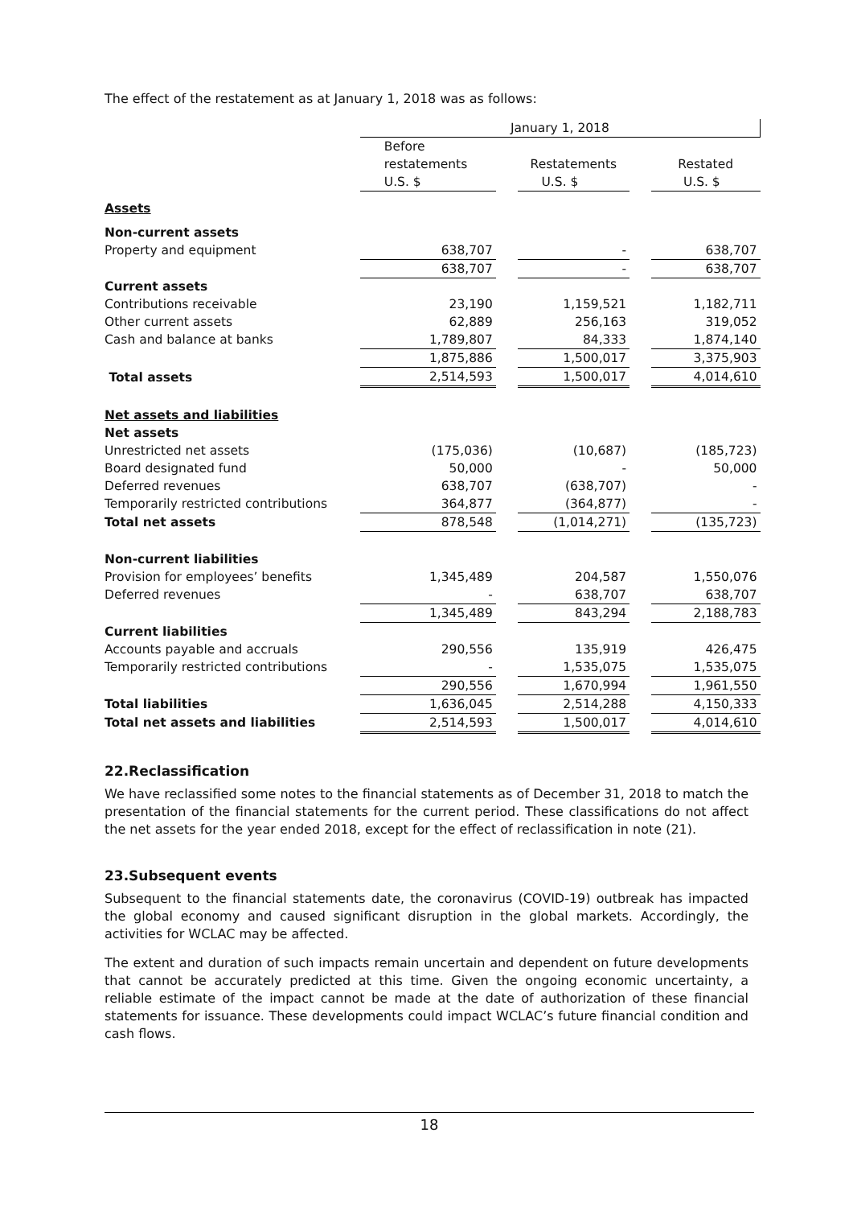The effect of the restatement as at January 1, 2018 was as follows:
| | January 1, 2018 | | | | |
| | Before restatements | | Restatements | | Restated |
| | U.S. $ | | U.S. $ | | U.S. $ |
| Assets | | | | | |
| Non-current assets | | | | | |
| Property and equipment | 638,707 | | - | | 638,707 |
| | 638,707 | | - | | 638,707 |
| Current assets | | | | | |
| Contributions receivable | 23,190 | | 1,159,521 | | 1,182,711 |
| Other current assets | 62,889 | | 256,163 | | 319,052 |
| Cash and balance at banks | 1,789,807 | | 84,333 | | 1,874,140 |
| | 1,875,886 | | 1,500,017 | | 3,375,903 |
| Total assets | 2,514,593 | | 1,500,017 | | 4,014,610 |
| Net assets and liabilities | | | | | |
| Net assets | | | | | |
| Unrestricted net assets | (175,036) | | (10,687) | | (185,723) |
| Board designated fund | 50,000 | | - | | 50,000 |
| Deferred revenues | 638,707 | | (638,707) | | - |
| Temporarily restricted contributions | 364,877 | | (364,877) | | - |
| Total net assets | 878,548 | | (1,014,271) | | (135,723) |
| Non-current liabilities | | | | | |
| Provision for employees’ benefits | 1,345,489 | | 204,587 | | 1,550,076 |
| Deferred revenues | - | | 638,707 | | 638,707 |
| | 1,345,489 | | 843,294 | | 2,188,783 |
| Current liabilities | | | | | |
| Accounts payable and accruals | 290,556 | | 135,919 | | 426,475 |
| Temporarily restricted contributions | - | | 1,535,075 | | 1,535,075 |
| | 290,556 | | 1,670,994 | | 1,961,550 |
| Total liabilities | 1,636,045 | | 2,514,288 | | 4,150,333 |
| Total net assets and liabilities | 2,514,593 | | 1,500,017 | | 4,014,610 |
22.Reclassification
We have reclassified some notes to the financial statements as of December 31, 2018 to match the presentation of the financial statements for the current period. These classifications do not affect the net assets for the year ended 2018, except for the effect of reclassification in note (21).
23.Subsequent events
Subsequent to the financial statements date, the coronavirus (COVID-19) outbreak has impacted the global economy and caused significant disruption in the global markets. Accordingly, the activities for WCLAC may be affected.
The extent and duration of such impacts remain uncertain and dependent on future developments that cannot be accurately predicted at this time. Given the ongoing economic uncertainty, a reliable estimate of the impact cannot be made at the date of authorization of these financial statements for issuance. These developments could impact WCLAC’s future financial condition and cash flows.
18